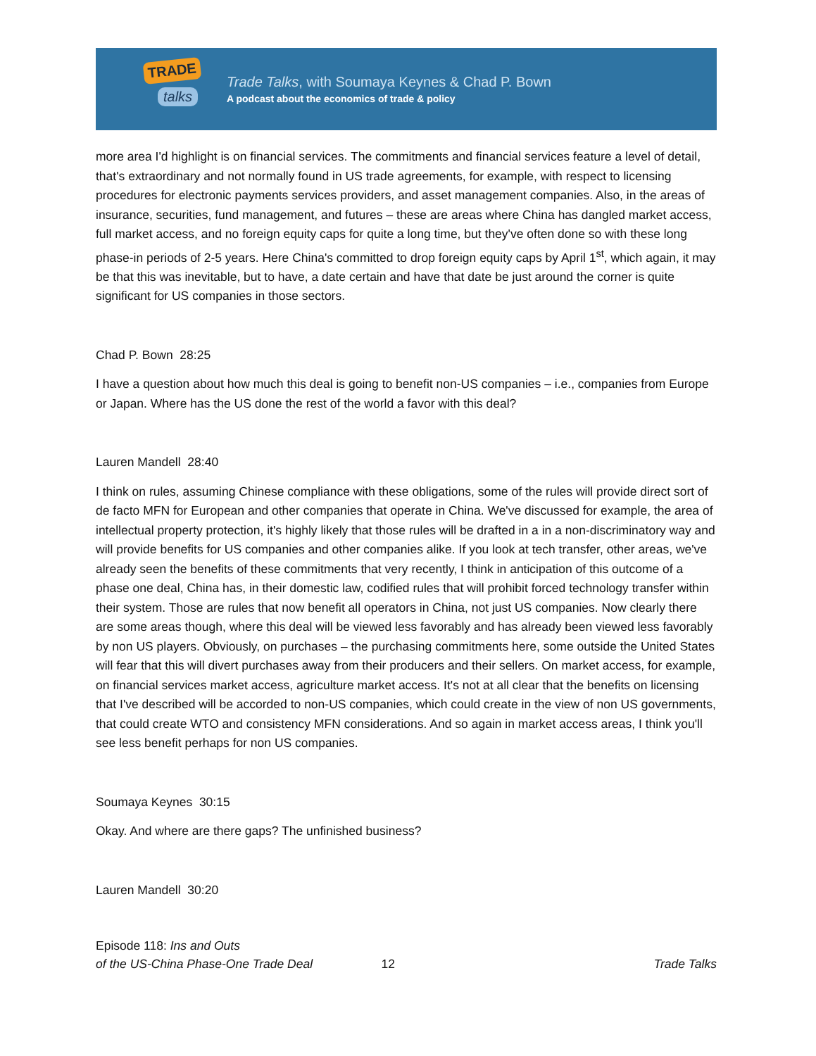TRADE
talks
Trade Talks, with Soumaya Keynes & Chad P. Bown
A podcast about the economics of trade & policy
more area I'd highlight is on financial services. The commitments and financial services feature a level of detail, that's extraordinary and not normally found in US trade agreements, for example, with respect to licensing procedures for electronic payments services providers, and asset management companies. Also, in the areas of insurance, securities, fund management, and futures – these are areas where China has dangled market access, full market access, and no foreign equity caps for quite a long time, but they've often done so with these long phase-in periods of 2-5 years. Here China's committed to drop foreign equity caps by April 1<sup>st</sup>, which again, it may be that this was inevitable, but to have, a date certain and have that date be just around the corner is quite significant for US companies in those sectors.
Chad P. Bown 28:25
I have a question about how much this deal is going to benefit non-US companies – i.e., companies from Europe or Japan. Where has the US done the rest of the world a favor with this deal?
Lauren Mandell 28:40
I think on rules, assuming Chinese compliance with these obligations, some of the rules will provide direct sort of de facto MFN for European and other companies that operate in China. We've discussed for example, the area of intellectual property protection, it's highly likely that those rules will be drafted in a in a non-discriminatory way and will provide benefits for US companies and other companies alike. If you look at tech transfer, other areas, we've already seen the benefits of these commitments that very recently, I think in anticipation of this outcome of a phase one deal, China has, in their domestic law, codified rules that will prohibit forced technology transfer within their system. Those are rules that now benefit all operators in China, not just US companies. Now clearly there are some areas though, where this deal will be viewed less favorably and has already been viewed less favorably by non US players. Obviously, on purchases – the purchasing commitments here, some outside the United States will fear that this will divert purchases away from their producers and their sellers. On market access, for example, on financial services market access, agriculture market access. It's not at all clear that the benefits on licensing that I've described will be accorded to non-US companies, which could create in the view of non US governments, that could create WTO and consistency MFN considerations. And so again in market access areas, I think you'll see less benefit perhaps for non US companies.
Soumaya Keynes 30:15
Okay. And where are there gaps? The unfinished business?
Lauren Mandell 30:20
Episode 118: Ins and Outs
of the US-China Phase-One Trade Deal
12
Trade Talks